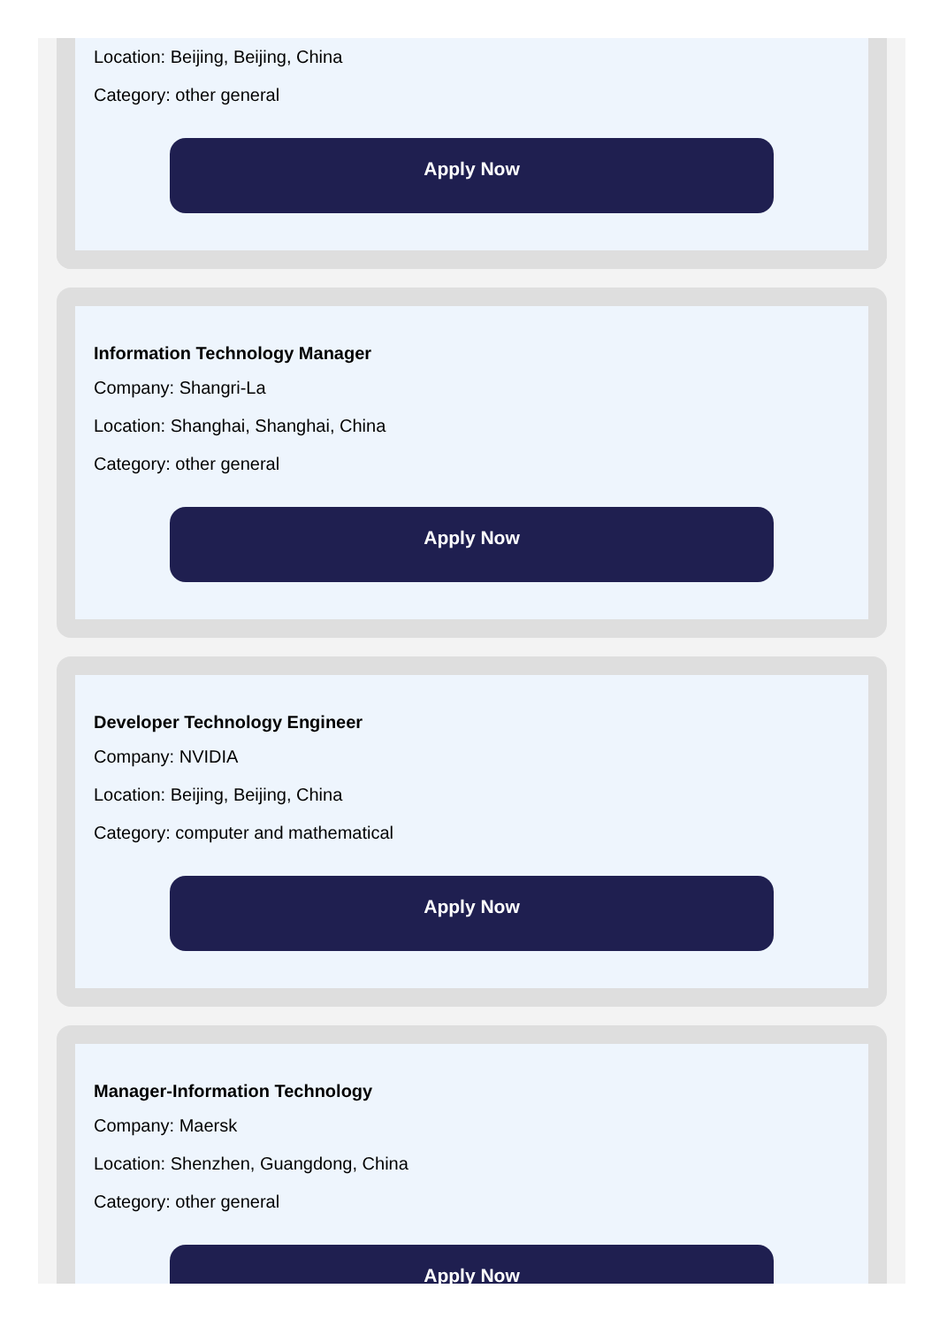Location: Beijing, Beijing, China
Category: other general
Apply Now
Information Technology Manager
Company: Shangri-La
Location: Shanghai, Shanghai, China
Category: other general
Apply Now
Developer Technology Engineer
Company: NVIDIA
Location: Beijing, Beijing, China
Category: computer and mathematical
Apply Now
Manager-Information Technology
Company: Maersk
Location: Shenzhen, Guangdong, China
Category: other general
Apply Now